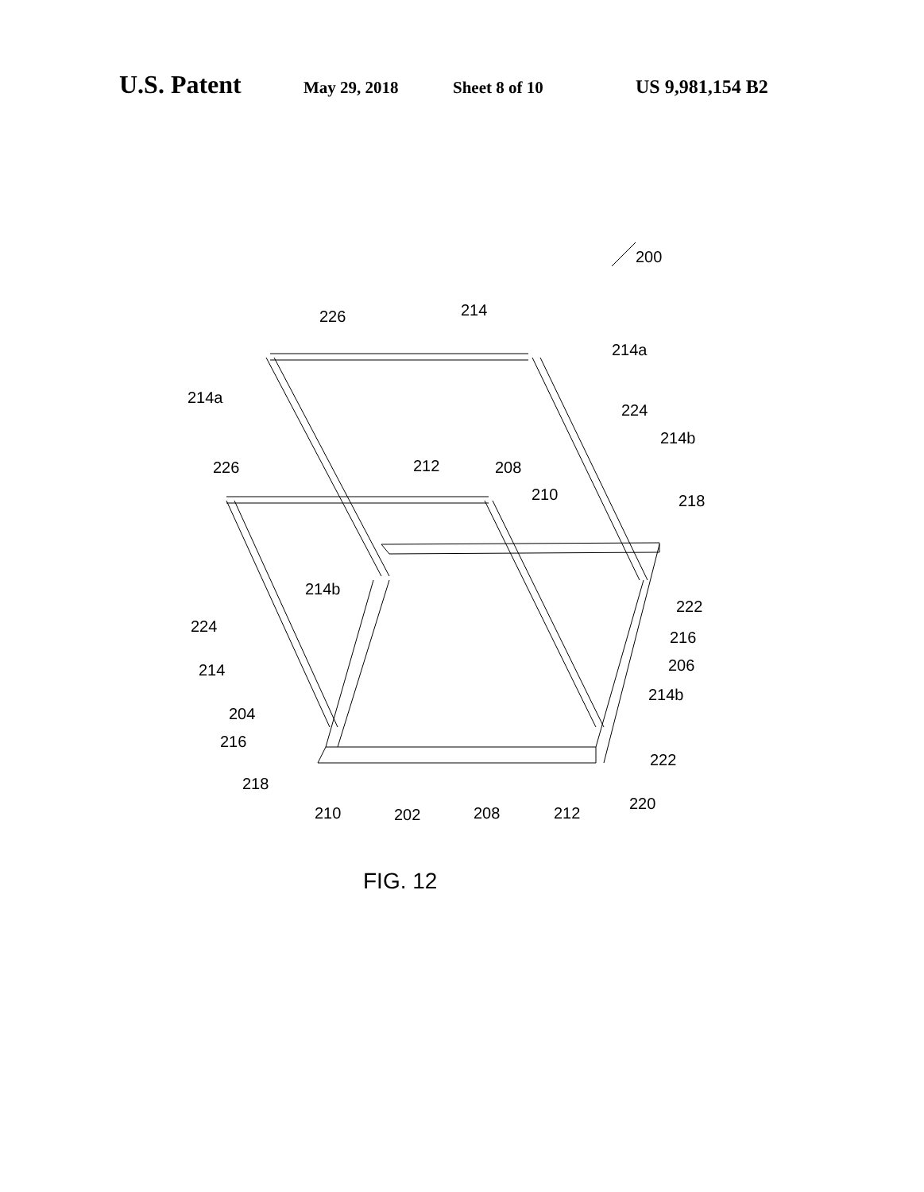U.S. Patent May 29, 2018 Sheet 8 of 10 US 9,981,154 B2
200
226
214
214a
214a
224
214b
226
212
208
210
218
214b
222
224
216
206
214
214b
204
216
222
218
220
210
202
208
212
FIG. 12